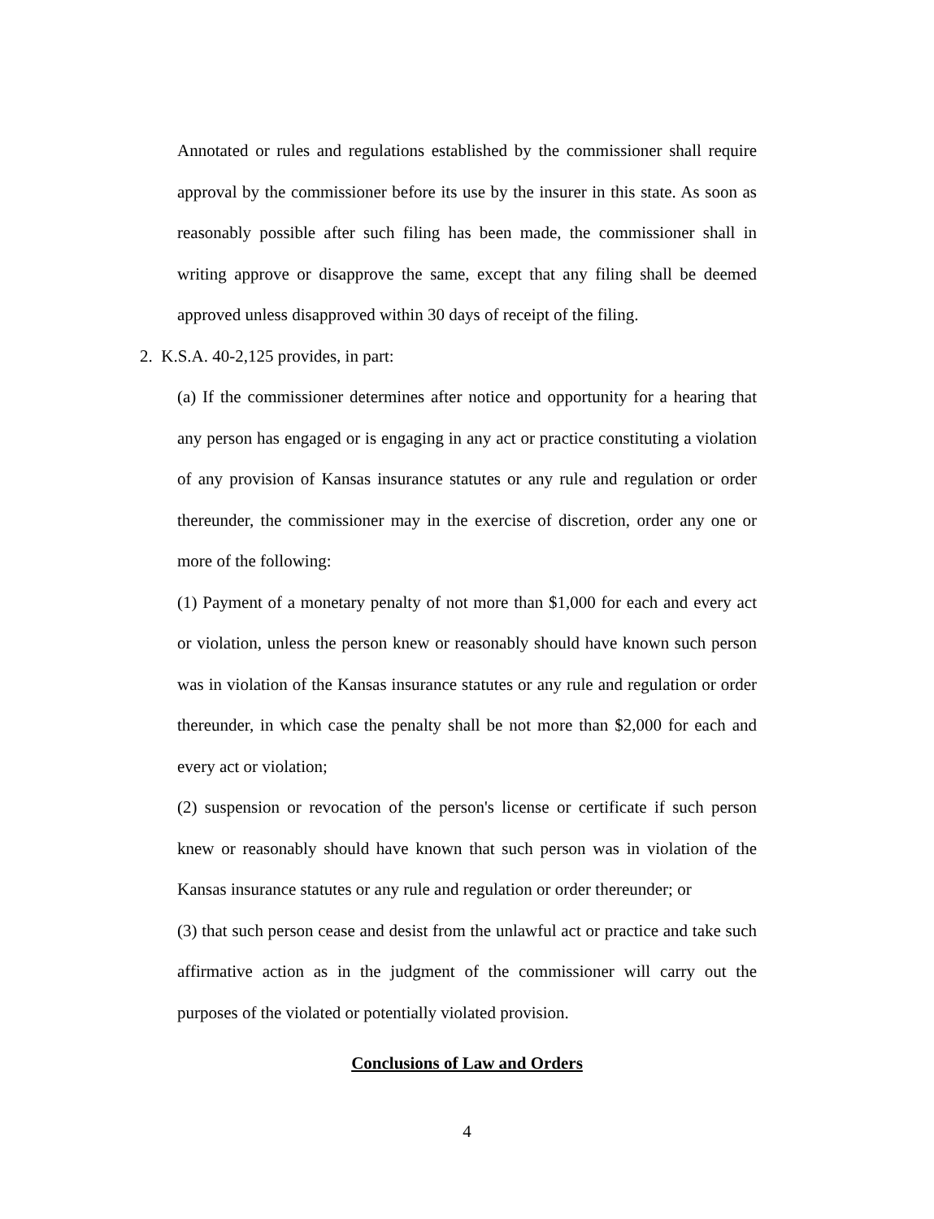Annotated or rules and regulations established by the commissioner shall require approval by the commissioner before its use by the insurer in this state. As soon as reasonably possible after such filing has been made, the commissioner shall in writing approve or disapprove the same, except that any filing shall be deemed approved unless disapproved within 30 days of receipt of the filing.
2. K.S.A. 40-2,125 provides, in part:
(a) If the commissioner determines after notice and opportunity for a hearing that any person has engaged or is engaging in any act or practice constituting a violation of any provision of Kansas insurance statutes or any rule and regulation or order thereunder, the commissioner may in the exercise of discretion, order any one or more of the following:
(1) Payment of a monetary penalty of not more than $1,000 for each and every act or violation, unless the person knew or reasonably should have known such person was in violation of the Kansas insurance statutes or any rule and regulation or order thereunder, in which case the penalty shall be not more than $2,000 for each and every act or violation;
(2) suspension or revocation of the person's license or certificate if such person knew or reasonably should have known that such person was in violation of the Kansas insurance statutes or any rule and regulation or order thereunder; or
(3) that such person cease and desist from the unlawful act or practice and take such affirmative action as in the judgment of the commissioner will carry out the purposes of the violated or potentially violated provision.
Conclusions of Law and Orders
4